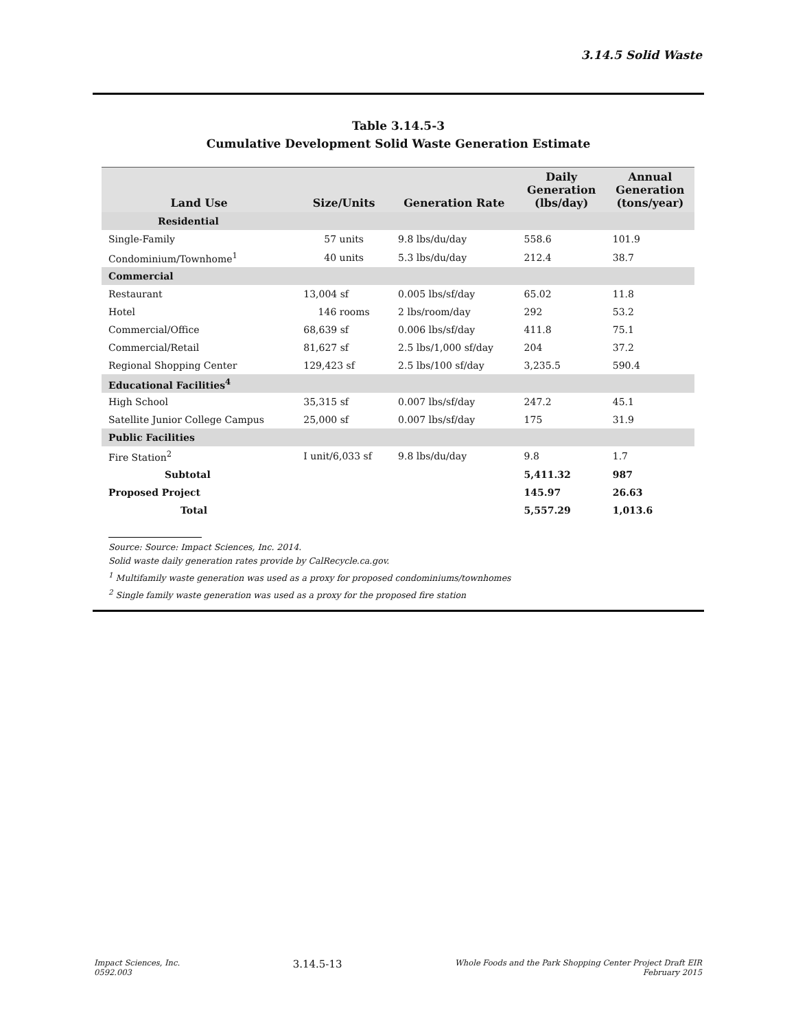3.14.5 Solid Waste
Table 3.14.5-3
Cumulative Development Solid Waste Generation Estimate
| Land Use | Size/Units | Generation Rate | Daily Generation (lbs/day) | Annual Generation (tons/year) |
| --- | --- | --- | --- | --- |
| Residential | | | | |
| Single-Family | 57 units | 9.8 lbs/du/day | 558.6 | 101.9 |
| Condominium/Townhome<sup>1</sup> | 40 units | 5.3 lbs/du/day | 212.4 | 38.7 |
| Commercial | | | | |
| Restaurant | 13,004 sf | 0.005 lbs/sf/day | 65.02 | 11.8 |
| Hotel | 146 rooms | 2 lbs/room/day | 292 | 53.2 |
| Commercial/Office | 68,639 sf | 0.006 lbs/sf/day | 411.8 | 75.1 |
| Commercial/Retail | 81,627 sf | 2.5 lbs/1,000 sf/day | 204 | 37.2 |
| Regional Shopping Center | 129,423 sf | 2.5 lbs/100 sf/day | 3,235.5 | 590.4 |
| Educational Facilities<sup>4</sup> | | | | |
| High School | 35,315 sf | 0.007 lbs/sf/day | 247.2 | 45.1 |
| Satellite Junior College Campus | 25,000 sf | 0.007 lbs/sf/day | 175 | 31.9 |
| Public Facilities | | | | |
| Fire Station<sup>2</sup> | I unit/6,033 sf | 9.8 lbs/du/day | 9.8 | 1.7 |
| Subtotal | | | 5,411.32 | 987 |
| Proposed Project | | | 145.97 | 26.63 |
| Total | | | 5,557.29 | 1,013.6 |
Source: Source: Impact Sciences, Inc. 2014.
Solid waste daily generation rates provide by CalRecycle.ca.gov.
<sup>1</sup> Multifamily waste generation was used as a proxy for proposed condominiums/townhomes
<sup>2</sup> Single family waste generation was used as a proxy for the proposed fire station
Impact Sciences, Inc.
0592.003
3.14.5-13
Whole Foods and the Park Shopping Center Project Draft EIR
February 2015